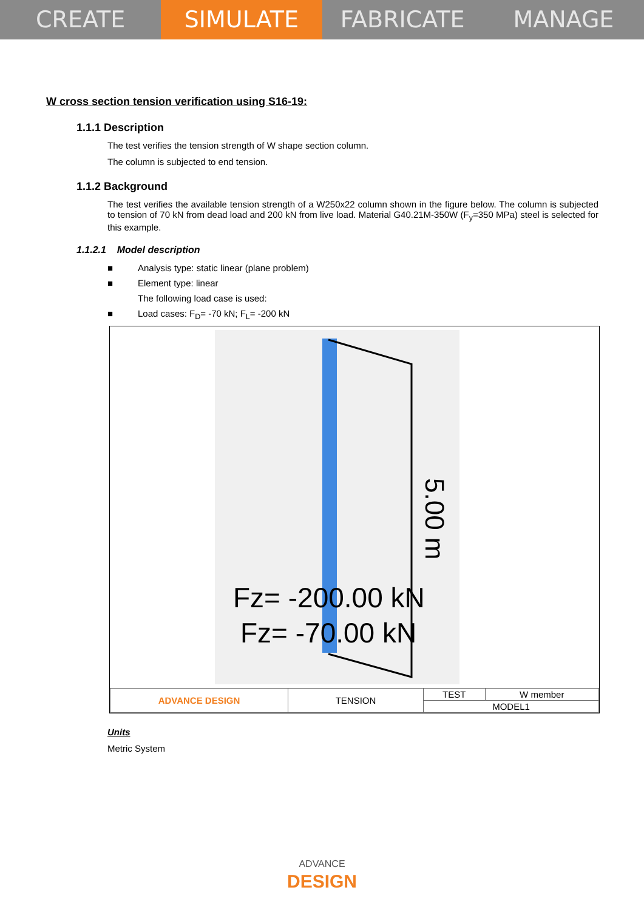CREATE SIMULATE FABRICATE MANAGE
W cross section tension verification using S16-19:
1.1.1 Description
The test verifies the tension strength of W shape section column.
The column is subjected to end tension.
1.1.2 Background
The test verifies the available tension strength of a W250x22 column shown in the figure below. The column is subjected to tension of 70 kN from dead load and 200 kN from live load. Material G40.21M-350W (F<sub>y</sub>=350 MPa) steel is selected for this example.
1.1.2.1 Model description
■ Analysis type: static linear (plane problem)
■ Element type: linear
The following load case is used:
■ Load cases: F<sub>D</sub>= -70 kN; F<sub>L</sub>= -200 kN
5.00 m
Fz= -200.00 kN
Fz= -70.00 kN
| ADVANCE DESIGN | TENSION | TEST | W member |
| | | MODEL1 | |
Units
Metric System
ADVANCE
DESIGN